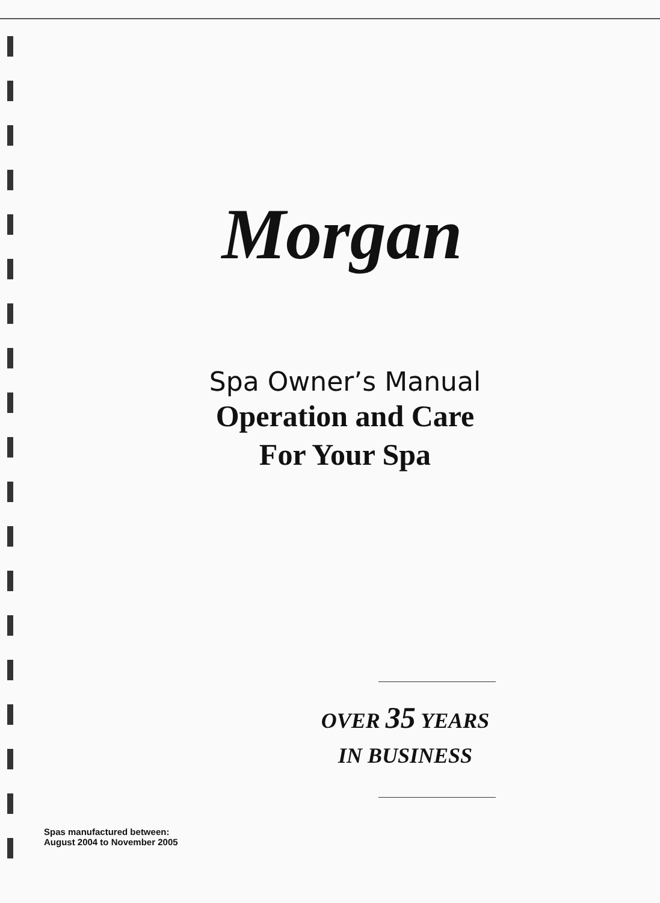Morgan
Spa Owner’s Manual
Operation and Care
For Your Spa
OVER 35 YEARS
IN BUSINESS
Spas manufactured between:
August 2004 to November 2005